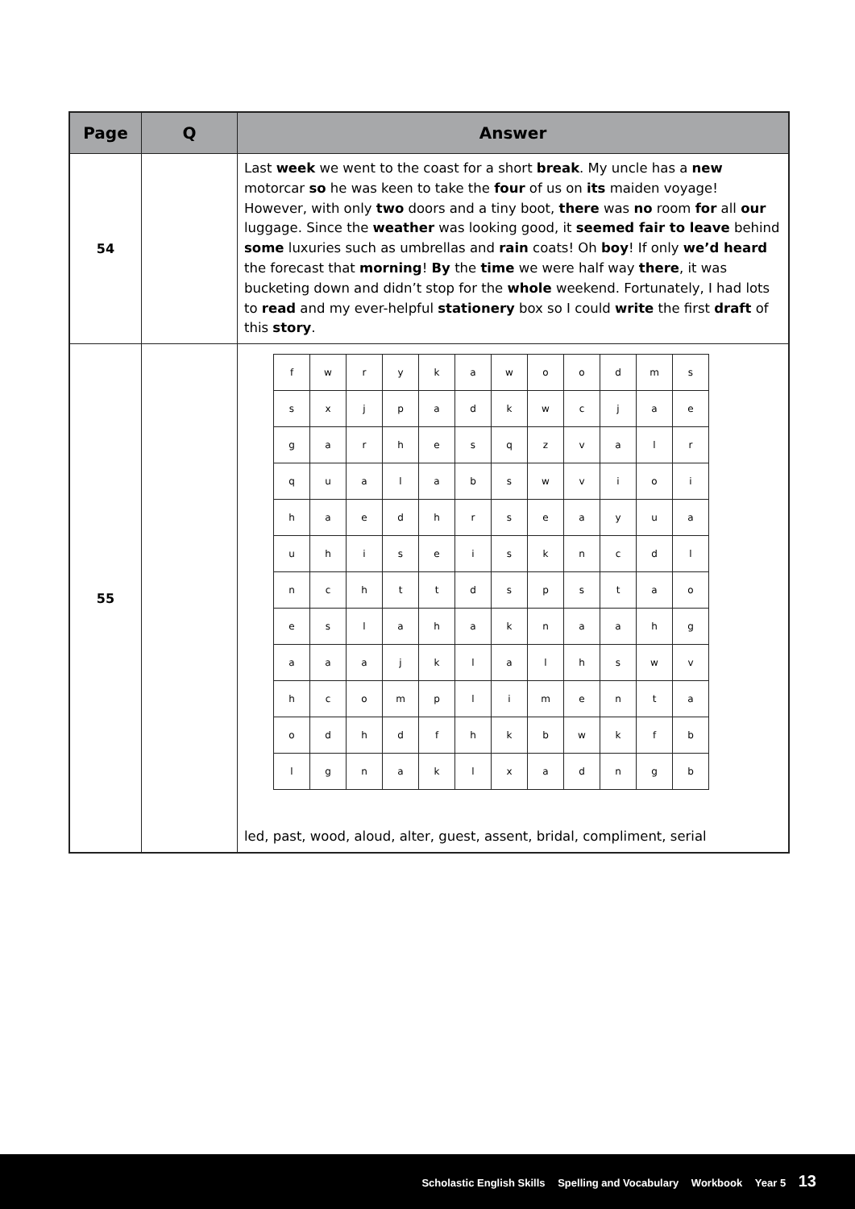| Page | Q | Answer |
| --- | --- | --- |
| 54 | | Last week we went to the coast for a short break . My uncle has a new motorcar so he was keen to take the four of us on its maiden voyage! However, with only two doors and a tiny boot, there was no room for all our luggage. Since the weather was looking good, it seemed fair to leave behind some luxuries such as umbrellas and rain coats! Oh boy ! If only we’d heard the forecast that morning ! By the time we were half way there , it was bucketing down and didn’t stop for the whole weekend. Fortunately, I had lots to read and my ever-helpful stationery box so I could write the first draft of this story . |
| 55 | | / f / w / r / y / k / a / w / o / o / d / m / s / / s / x / j / p / a / d / k / w / c / j / a / e / / g / a / r / h / e / s / q / z / v / a / l / r / / q / u / a / l / a / b / s / w / v / i / o / i / / h / a / e / d / h / r / s / e / a / y / u / a / / u / h / i / s / e / i / s / k / n / c / d / l / / n / c / h / t / t / d / s / p / s / t / a / o / / e / s / l / a / h / a / k / n / a / a / h / g / / a / a / a / j / k / l / a / l / h / s / w / v / / h / c / o / m / p / l / i / m / e / n / t / a / / o / d / h / d / f / h / k / b / w / k / f / b / / l / g / n / a / k / l / x / a / d / n / g / b / led, past, wood, aloud, alter, guest, assent, bridal, compliment, serial |
Scholastic English Skills Spelling and Vocabulary Workbook Year 5 13